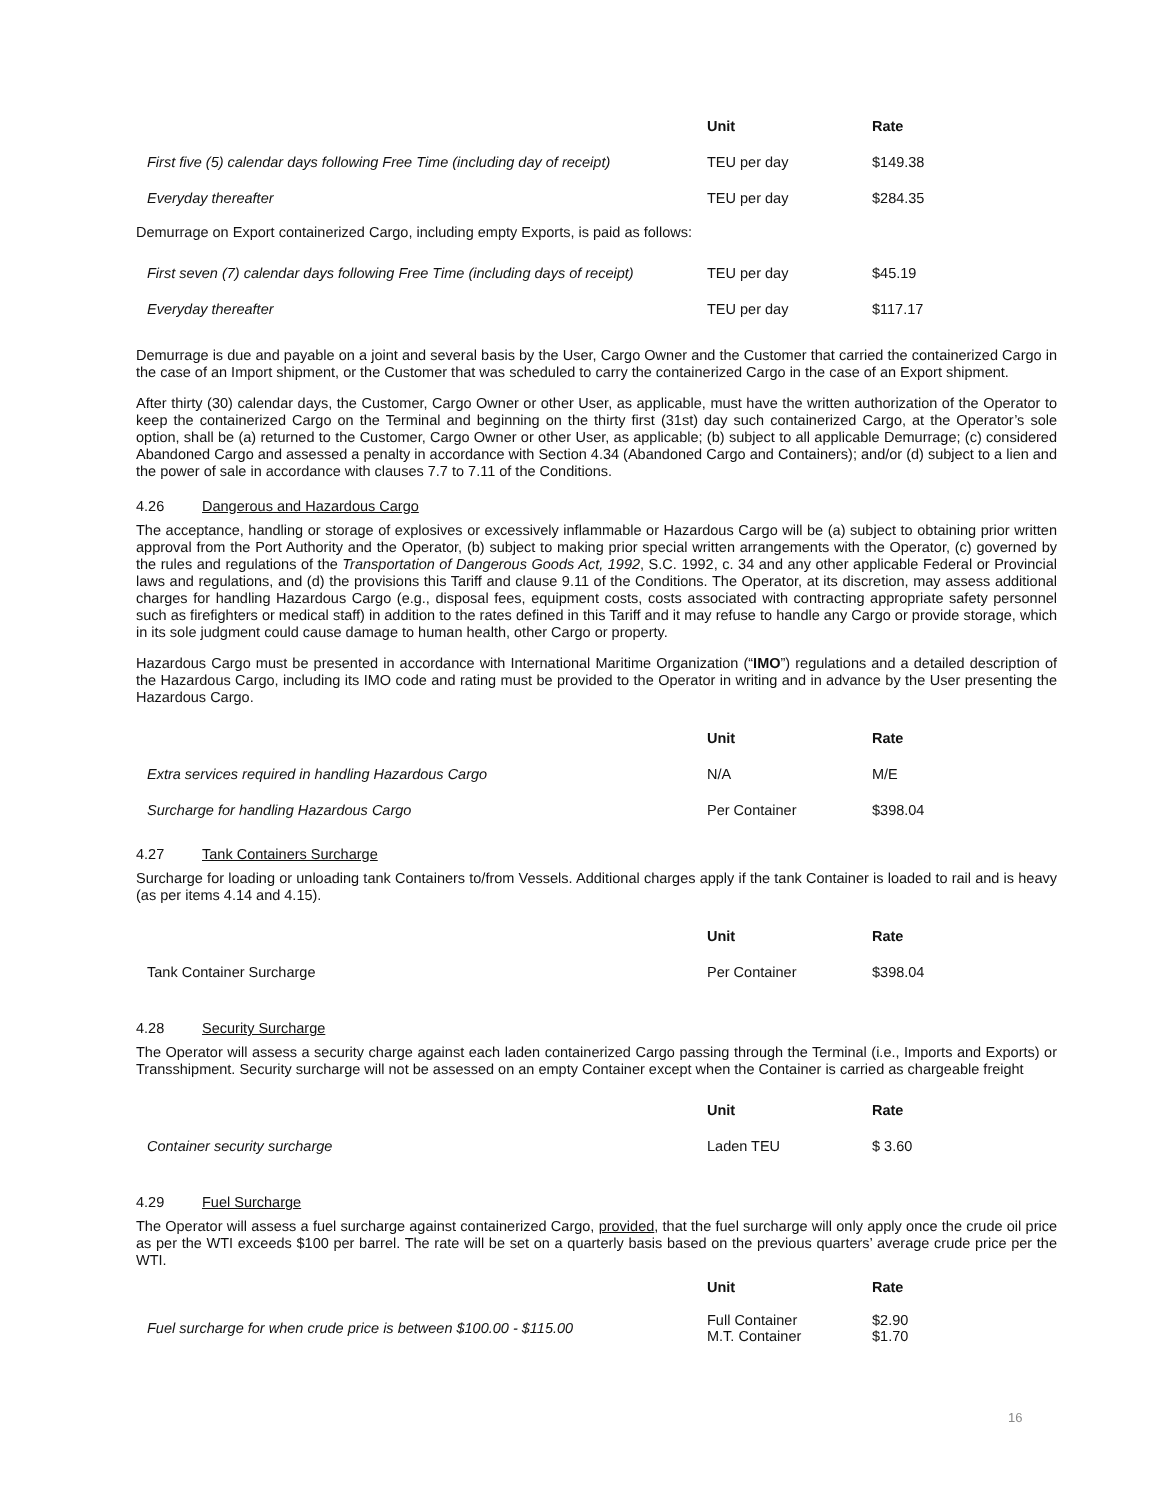| | Unit | Rate |
| --- | --- | --- |
| First five (5) calendar days following Free Time (including day of receipt) | TEU per day | $149.38 |
| Everyday thereafter | TEU per day | $284.35 |
Demurrage on Export containerized Cargo, including empty Exports, is paid as follows:
| First seven (7) calendar days following Free Time (including days of receipt) | TEU per day | $45.19 |
| Everyday thereafter | TEU per day | $117.17 |
Demurrage is due and payable on a joint and several basis by the User, Cargo Owner and the Customer that carried the containerized Cargo in the case of an Import shipment, or the Customer that was scheduled to carry the containerized Cargo in the case of an Export shipment.
After thirty (30) calendar days, the Customer, Cargo Owner or other User, as applicable, must have the written authorization of the Operator to keep the containerized Cargo on the Terminal and beginning on the thirty first (31st) day such containerized Cargo, at the Operator’s sole option, shall be (a) returned to the Customer, Cargo Owner or other User, as applicable; (b) subject to all applicable Demurrage; (c) considered Abandoned Cargo and assessed a penalty in accordance with Section 4.34 (Abandoned Cargo and Containers); and/or (d) subject to a lien and the power of sale in accordance with clauses 7.7 to 7.11 of the Conditions.
4.26 Dangerous and Hazardous Cargo
The acceptance, handling or storage of explosives or excessively inflammable or Hazardous Cargo will be (a) subject to obtaining prior written approval from the Port Authority and the Operator, (b) subject to making prior special written arrangements with the Operator, (c) governed by the rules and regulations of the Transportation of Dangerous Goods Act, 1992, S.C. 1992, c. 34 and any other applicable Federal or Provincial laws and regulations, and (d) the provisions this Tariff and clause 9.11 of the Conditions. The Operator, at its discretion, may assess additional charges for handling Hazardous Cargo (e.g., disposal fees, equipment costs, costs associated with contracting appropriate safety personnel such as firefighters or medical staff) in addition to the rates defined in this Tariff and it may refuse to handle any Cargo or provide storage, which in its sole judgment could cause damage to human health, other Cargo or property.
Hazardous Cargo must be presented in accordance with International Maritime Organization (“IMO”) regulations and a detailed description of the Hazardous Cargo, including its IMO code and rating must be provided to the Operator in writing and in advance by the User presenting the Hazardous Cargo.
| | Unit | Rate |
| --- | --- | --- |
| Extra services required in handling Hazardous Cargo | N/A | M/E |
| Surcharge for handling Hazardous Cargo | Per Container | $398.04 |
4.27 Tank Containers Surcharge
Surcharge for loading or unloading tank Containers to/from Vessels. Additional charges apply if the tank Container is loaded to rail and is heavy (as per items 4.14 and 4.15).
| | Unit | Rate |
| --- | --- | --- |
| Tank Container Surcharge | Per Container | $398.04 |
4.28 Security Surcharge
The Operator will assess a security charge against each laden containerized Cargo passing through the Terminal (i.e., Imports and Exports) or Transshipment. Security surcharge will not be assessed on an empty Container except when the Container is carried as chargeable freight
| | Unit | Rate |
| --- | --- | --- |
| Container security surcharge | Laden TEU | $ 3.60 |
4.29 Fuel Surcharge
The Operator will assess a fuel surcharge against containerized Cargo, provided, that the fuel surcharge will only apply once the crude oil price as per the WTI exceeds $100 per barrel. The rate will be set on a quarterly basis based on the previous quarters’ average crude price per the WTI.
| | Unit | Rate |
| --- | --- | --- |
| Fuel surcharge for when crude price is between $100.00 - $115.00 | Full Container M.T. Container | $2.90 $1.70 |
16